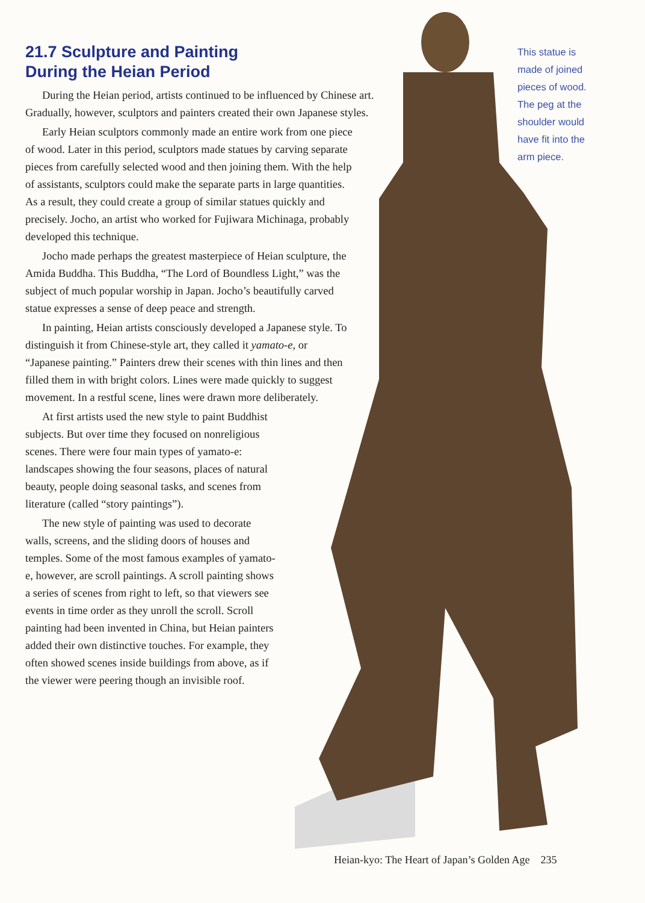21.7 Sculpture and Painting
During the Heian Period
During the Heian period, artists continued to be influenced by Chinese art. Gradually, however, sculptors and painters created their own Japanese styles.
Early Heian sculptors commonly made an entire work from one piece of wood. Later in this period, sculptors made statues by carving separate pieces from carefully selected wood and then joining them. With the help of assistants, sculptors could make the separate parts in large quantities. As a result, they could create a group of similar statues quickly and precisely. Jocho, an artist who worked for Fujiwara Michinaga, probably developed this technique.
Jocho made perhaps the greatest masterpiece of Heian sculpture, the Amida Buddha. This Buddha, “The Lord of Boundless Light,” was the subject of much popular worship in Japan. Jocho’s beautifully carved statue expresses a sense of deep peace and strength.
In painting, Heian artists consciously developed a Japanese style. To distinguish it from Chinese-style art, they called it yamato-e, or “Japanese painting.” Painters drew their scenes with thin lines and then filled them in with bright colors. Lines were made quickly to suggest movement. In a restful scene, lines were drawn more deliberately.
At first artists used the new style to paint Buddhist subjects. But over time they focused on nonreligious scenes. There were four main types of yamato-e: landscapes showing the four seasons, places of natural beauty, people doing seasonal tasks, and scenes from literature (called “story paintings”).
The new style of painting was used to decorate walls, screens, and the sliding doors of houses and temples. Some of the most famous examples of yamato-e, however, are scroll paintings. A scroll painting shows a series of scenes from right to left, so that viewers see events in time order as they unroll the scroll. Scroll painting had been invented in China, but Heian painters added their own distinctive touches. For example, they often showed scenes inside buildings from above, as if the viewer were peering though an invisible roof.
This statue is made of joined pieces of wood. The peg at the shoulder would have fit into the arm piece.
Heian-kyo: The Heart of Japan’s Golden Age 235